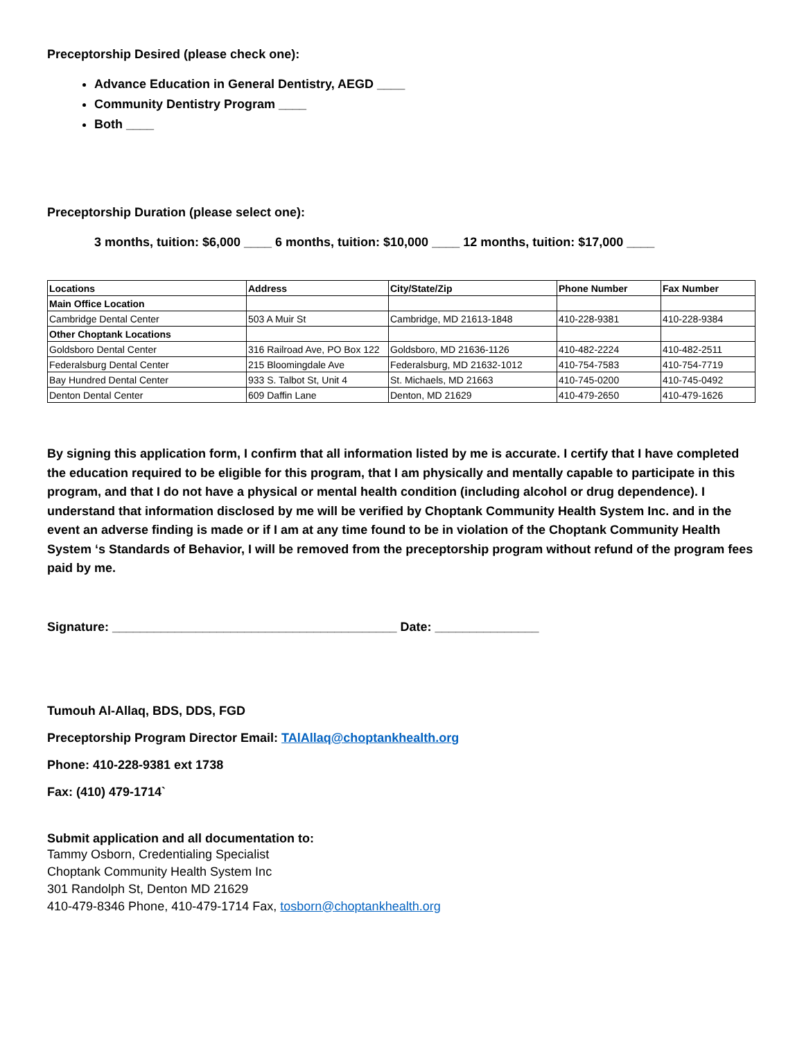Preceptorship Desired (please check one):
Advance Education in General Dentistry, AEGD ____
Community Dentistry Program ____
Both ____
Preceptorship Duration (please select one):
3 months, tuition: $6,000 ____ 6 months, tuition: $10,000 ____ 12 months, tuition: $17,000 ____
| Locations | Address | City/State/Zip | Phone Number | Fax Number |
| --- | --- | --- | --- | --- |
| Main Office Location | | | | |
| Cambridge Dental Center | 503 A Muir St | Cambridge, MD 21613-1848 | 410-228-9381 | 410-228-9384 |
| Other Choptank Locations | | | | |
| Goldsboro Dental Center | 316 Railroad Ave, PO Box 122 | Goldsboro, MD 21636-1126 | 410-482-2224 | 410-482-2511 |
| Federalsburg Dental Center | 215 Bloomingdale Ave | Federalsburg, MD 21632-1012 | 410-754-7583 | 410-754-7719 |
| Bay Hundred Dental Center | 933 S. Talbot St, Unit 4 | St. Michaels, MD 21663 | 410-745-0200 | 410-745-0492 |
| Denton Dental Center | 609 Daffin Lane | Denton, MD 21629 | 410-479-2650 | 410-479-1626 |
By signing this application form, I confirm that all information listed by me is accurate. I certify that I have completed the education required to be eligible for this program, that I am physically and mentally capable to participate in this program, and that I do not have a physical or mental health condition (including alcohol or drug dependence). I understand that information disclosed by me will be verified by Choptank Community Health System Inc. and in the event an adverse finding is made or if I am at any time found to be in violation of the Choptank Community Health System ‘s Standards of Behavior, I will be removed from the preceptorship program without refund of the program fees paid by me.
Signature: _________________________________________ Date: _______________
Tumouh Al-Allaq, BDS, DDS, FGD
Preceptorship Program Director Email: TAlAllaq@choptankhealth.org
Phone: 410-228-9381 ext 1738
Fax: (410) 479-1714`
Submit application and all documentation to:
Tammy Osborn, Credentialing Specialist
Choptank Community Health System Inc
301 Randolph St, Denton MD 21629
410-479-8346 Phone, 410-479-1714 Fax, tosborn@choptankhealth.org